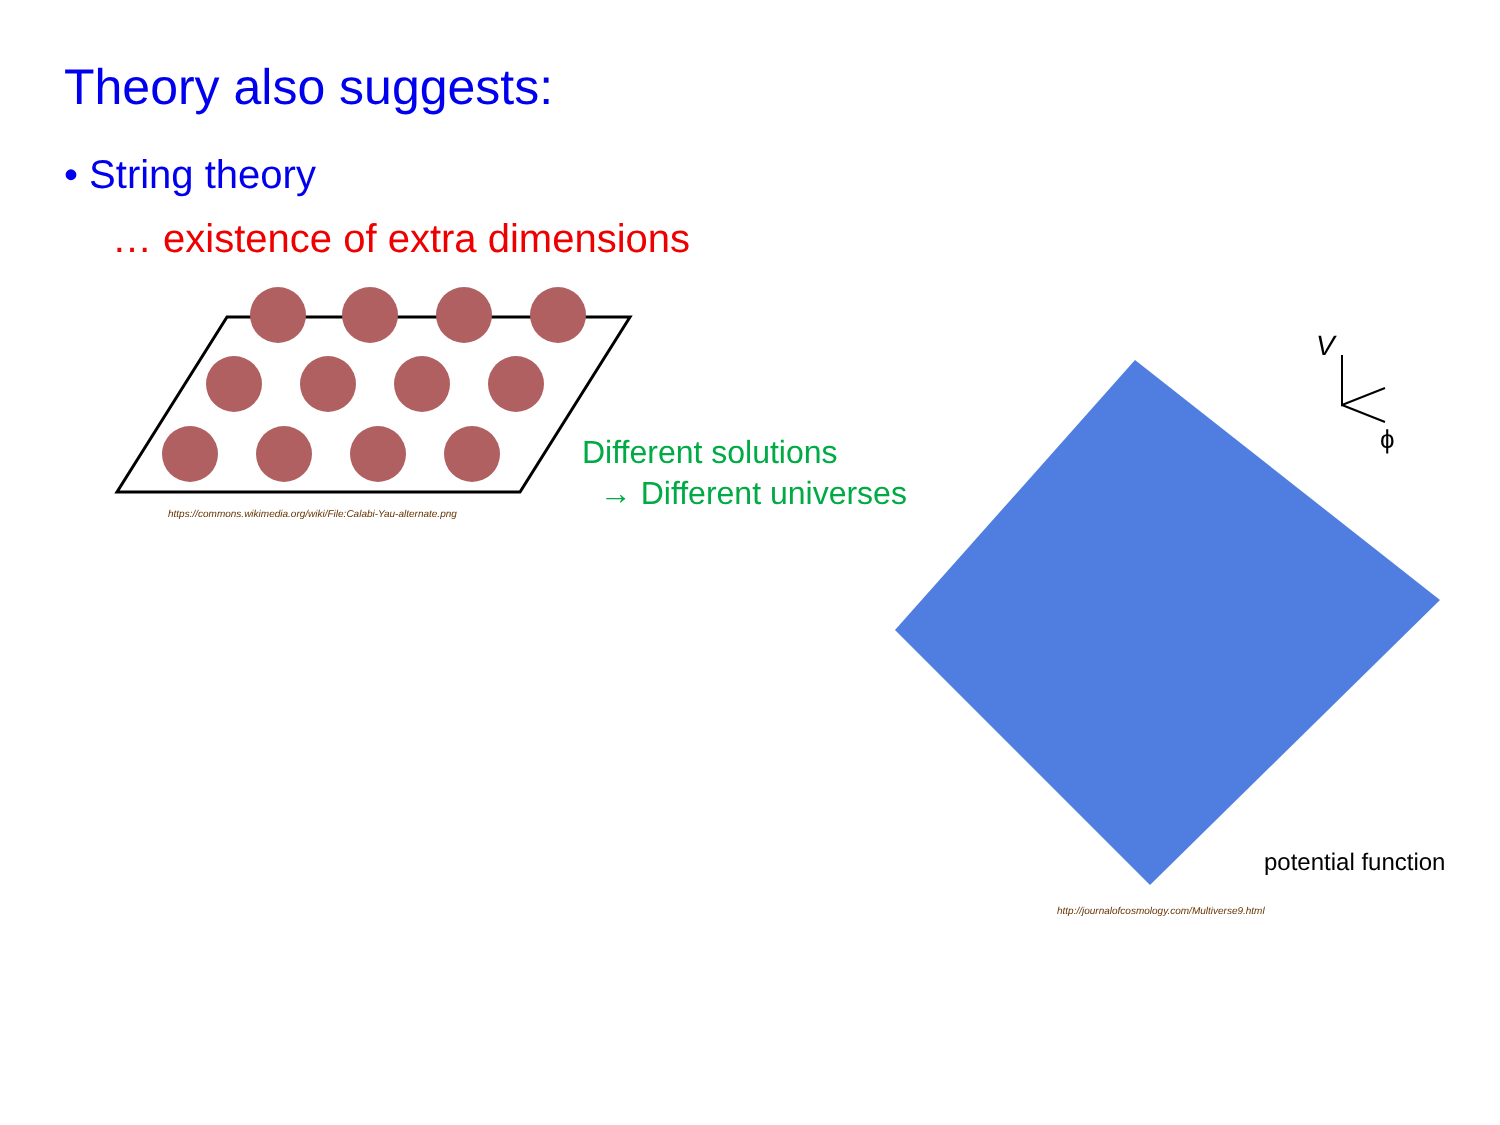Theory also suggests:
• String theory
… existence of extra dimensions
https://commons.wikimedia.org/wiki/File:Calabi-Yau-alternate.png
Different solutions
→ Different universes
V
ϕ
potential function
http://journalofcosmology.com/Multiverse9.html